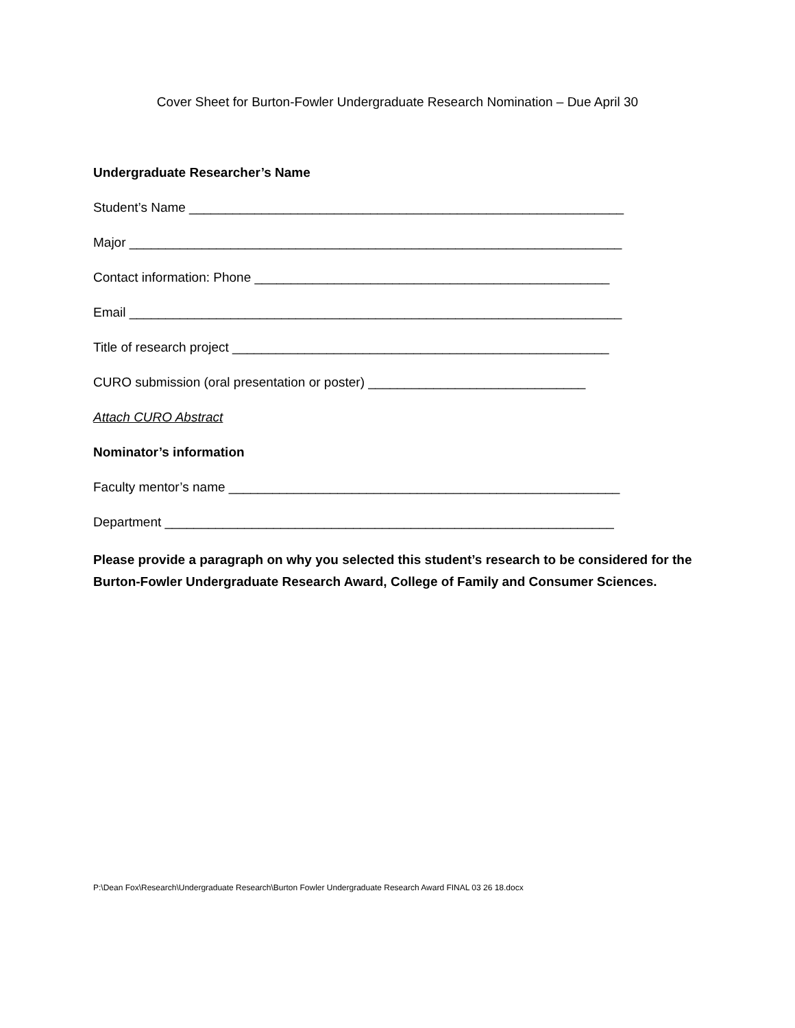Cover Sheet for Burton-Fowler Undergraduate Research Nomination – Due April 30
Undergraduate Researcher’s Name
Student’s Name ____________________________________________________________
Major ____________________________________________________________________
Contact information: Phone _________________________________________________
Email ____________________________________________________________________
Title of research project ____________________________________________________
CURO submission (oral presentation or poster) ______________________________
Attach CURO Abstract
Nominator’s information
Faculty mentor’s name ______________________________________________________
Department ______________________________________________________________
Please provide a paragraph on why you selected this student’s research to be considered for the Burton-Fowler Undergraduate Research Award, College of Family and Consumer Sciences.
P:\Dean Fox\Research\Undergraduate Research\Burton Fowler Undergraduate Research Award FINAL 03 26 18.docx